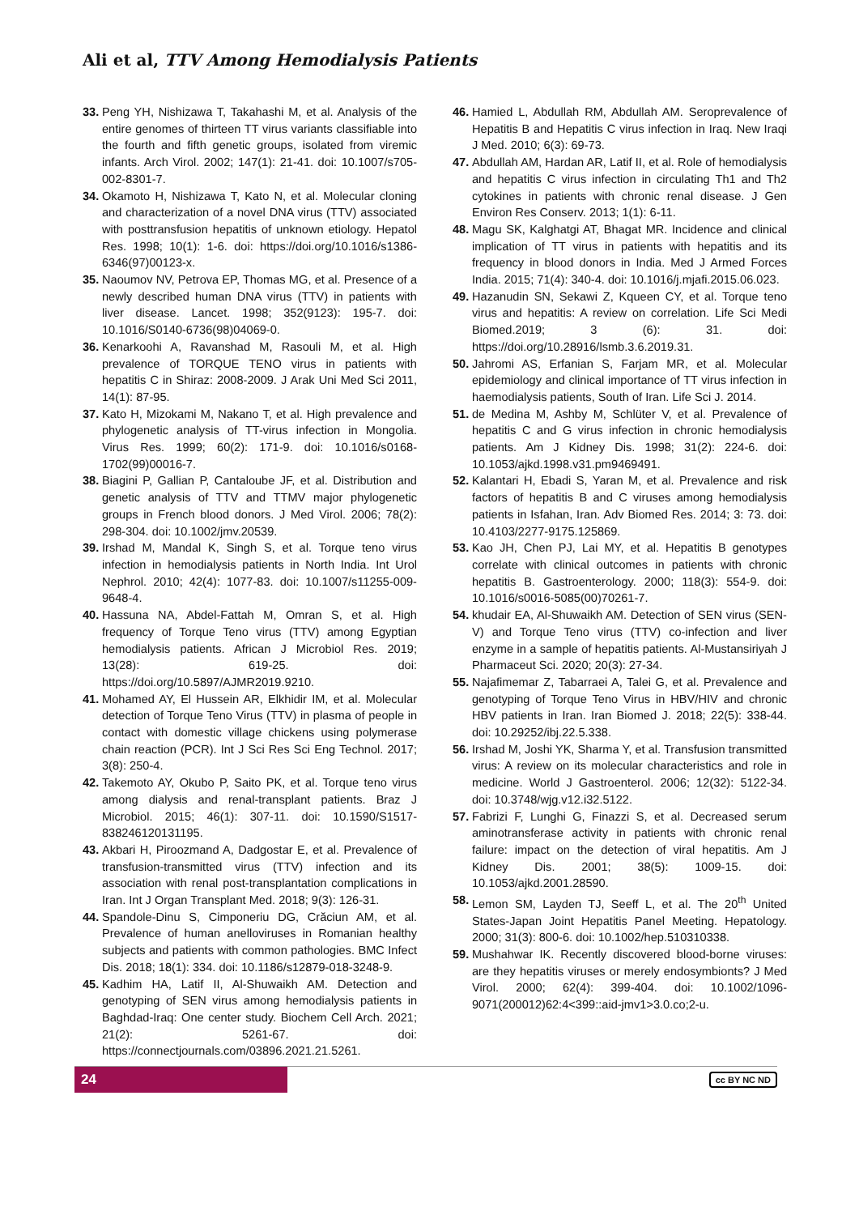Ali et al, TTV Among Hemodialysis Patients
33. Peng YH, Nishizawa T, Takahashi M, et al. Analysis of the entire genomes of thirteen TT virus variants classifiable into the fourth and fifth genetic groups, isolated from viremic infants. Arch Virol. 2002; 147(1): 21-41. doi: 10.1007/s705-002-8301-7.
34. Okamoto H, Nishizawa T, Kato N, et al. Molecular cloning and characterization of a novel DNA virus (TTV) associated with posttransfusion hepatitis of unknown etiology. Hepatol Res. 1998; 10(1): 1-6. doi: https://doi.org/10.1016/s1386-6346(97)00123-x.
35. Naoumov NV, Petrova EP, Thomas MG, et al. Presence of a newly described human DNA virus (TTV) in patients with liver disease. Lancet. 1998; 352(9123): 195-7. doi: 10.1016/S0140-6736(98)04069-0.
36. Kenarkoohi A, Ravanshad M, Rasouli M, et al. High prevalence of TORQUE TENO virus in patients with hepatitis C in Shiraz: 2008-2009. J Arak Uni Med Sci 2011, 14(1): 87-95.
37. Kato H, Mizokami M, Nakano T, et al. High prevalence and phylogenetic analysis of TT-virus infection in Mongolia. Virus Res. 1999; 60(2): 171-9. doi: 10.1016/s0168-1702(99)00016-7.
38. Biagini P, Gallian P, Cantaloube JF, et al. Distribution and genetic analysis of TTV and TTMV major phylogenetic groups in French blood donors. J Med Virol. 2006; 78(2): 298-304. doi: 10.1002/jmv.20539.
39. Irshad M, Mandal K, Singh S, et al. Torque teno virus infection in hemodialysis patients in North India. Int Urol Nephrol. 2010; 42(4): 1077-83. doi: 10.1007/s11255-009-9648-4.
40. Hassuna NA, Abdel-Fattah M, Omran S, et al. High frequency of Torque Teno virus (TTV) among Egyptian hemodialysis patients. African J Microbiol Res. 2019; 13(28): 619-25. doi: https://doi.org/10.5897/AJMR2019.9210.
41. Mohamed AY, El Hussein AR, Elkhidir IM, et al. Molecular detection of Torque Teno Virus (TTV) in plasma of people in contact with domestic village chickens using polymerase chain reaction (PCR). Int J Sci Res Sci Eng Technol. 2017; 3(8): 250-4.
42. Takemoto AY, Okubo P, Saito PK, et al. Torque teno virus among dialysis and renal-transplant patients. Braz J Microbiol. 2015; 46(1): 307-11. doi: 10.1590/S1517-838246120131195.
43. Akbari H, Piroozmand A, Dadgostar E, et al. Prevalence of transfusion-transmitted virus (TTV) infection and its association with renal post-transplantation complications in Iran. Int J Organ Transplant Med. 2018; 9(3): 126-31.
44. Spandole-Dinu S, Cimponeriu DG, Crăciun AM, et al. Prevalence of human anelloviruses in Romanian healthy subjects and patients with common pathologies. BMC Infect Dis. 2018; 18(1): 334. doi: 10.1186/s12879-018-3248-9.
45. Kadhim HA, Latif II, Al-Shuwaikh AM. Detection and genotyping of SEN virus among hemodialysis patients in Baghdad-Iraq: One center study. Biochem Cell Arch. 2021; 21(2): 5261-67. doi: https://connectjournals.com/03896.2021.21.5261.
46. Hamied L, Abdullah RM, Abdullah AM. Seroprevalence of Hepatitis B and Hepatitis C virus infection in Iraq. New Iraqi J Med. 2010; 6(3): 69-73.
47. Abdullah AM, Hardan AR, Latif II, et al. Role of hemodialysis and hepatitis C virus infection in circulating Th1 and Th2 cytokines in patients with chronic renal disease. J Gen Environ Res Conserv. 2013; 1(1): 6-11.
48. Magu SK, Kalghatgi AT, Bhagat MR. Incidence and clinical implication of TT virus in patients with hepatitis and its frequency in blood donors in India. Med J Armed Forces India. 2015; 71(4): 340-4. doi: 10.1016/j.mjafi.2015.06.023.
49. Hazanudin SN, Sekawi Z, Kqueen CY, et al. Torque teno virus and hepatitis: A review on correlation. Life Sci Medi Biomed.2019; 3 (6): 31. doi: https://doi.org/10.28916/lsmb.3.6.2019.31.
50. Jahromi AS, Erfanian S, Farjam MR, et al. Molecular epidemiology and clinical importance of TT virus infection in haemodialysis patients, South of Iran. Life Sci J. 2014.
51. de Medina M, Ashby M, Schlüter V, et al. Prevalence of hepatitis C and G virus infection in chronic hemodialysis patients. Am J Kidney Dis. 1998; 31(2): 224-6. doi: 10.1053/ajkd.1998.v31.pm9469491.
52. Kalantari H, Ebadi S, Yaran M, et al. Prevalence and risk factors of hepatitis B and C viruses among hemodialysis patients in Isfahan, Iran. Adv Biomed Res. 2014; 3: 73. doi: 10.4103/2277-9175.125869.
53. Kao JH, Chen PJ, Lai MY, et al. Hepatitis B genotypes correlate with clinical outcomes in patients with chronic hepatitis B. Gastroenterology. 2000; 118(3): 554-9. doi: 10.1016/s0016-5085(00)70261-7.
54. khudair EA, Al-Shuwaikh AM. Detection of SEN virus (SEN-V) and Torque Teno virus (TTV) co-infection and liver enzyme in a sample of hepatitis patients. Al-Mustansiriyah J Pharmaceut Sci. 2020; 20(3): 27-34.
55. Najafimemar Z, Tabarraei A, Talei G, et al. Prevalence and genotyping of Torque Teno Virus in HBV/HIV and chronic HBV patients in Iran. Iran Biomed J. 2018; 22(5): 338-44. doi: 10.29252/ibj.22.5.338.
56. Irshad M, Joshi YK, Sharma Y, et al. Transfusion transmitted virus: A review on its molecular characteristics and role in medicine. World J Gastroenterol. 2006; 12(32): 5122-34. doi: 10.3748/wjg.v12.i32.5122.
57. Fabrizi F, Lunghi G, Finazzi S, et al. Decreased serum aminotransferase activity in patients with chronic renal failure: impact on the detection of viral hepatitis. Am J Kidney Dis. 2001; 38(5): 1009-15. doi: 10.1053/ajkd.2001.28590.
58. Lemon SM, Layden TJ, Seeff L, et al. The 20<sup>th</sup> United States-Japan Joint Hepatitis Panel Meeting. Hepatology. 2000; 31(3): 800-6. doi: 10.1002/hep.510310338.
59. Mushahwar IK. Recently discovered blood-borne viruses: are they hepatitis viruses or merely endosymbionts? J Med Virol. 2000; 62(4): 399-404. doi: 10.1002/1096-9071(200012)62:4<399::aid-jmv1>3.0.co;2-u.
24
cc BY NC ND